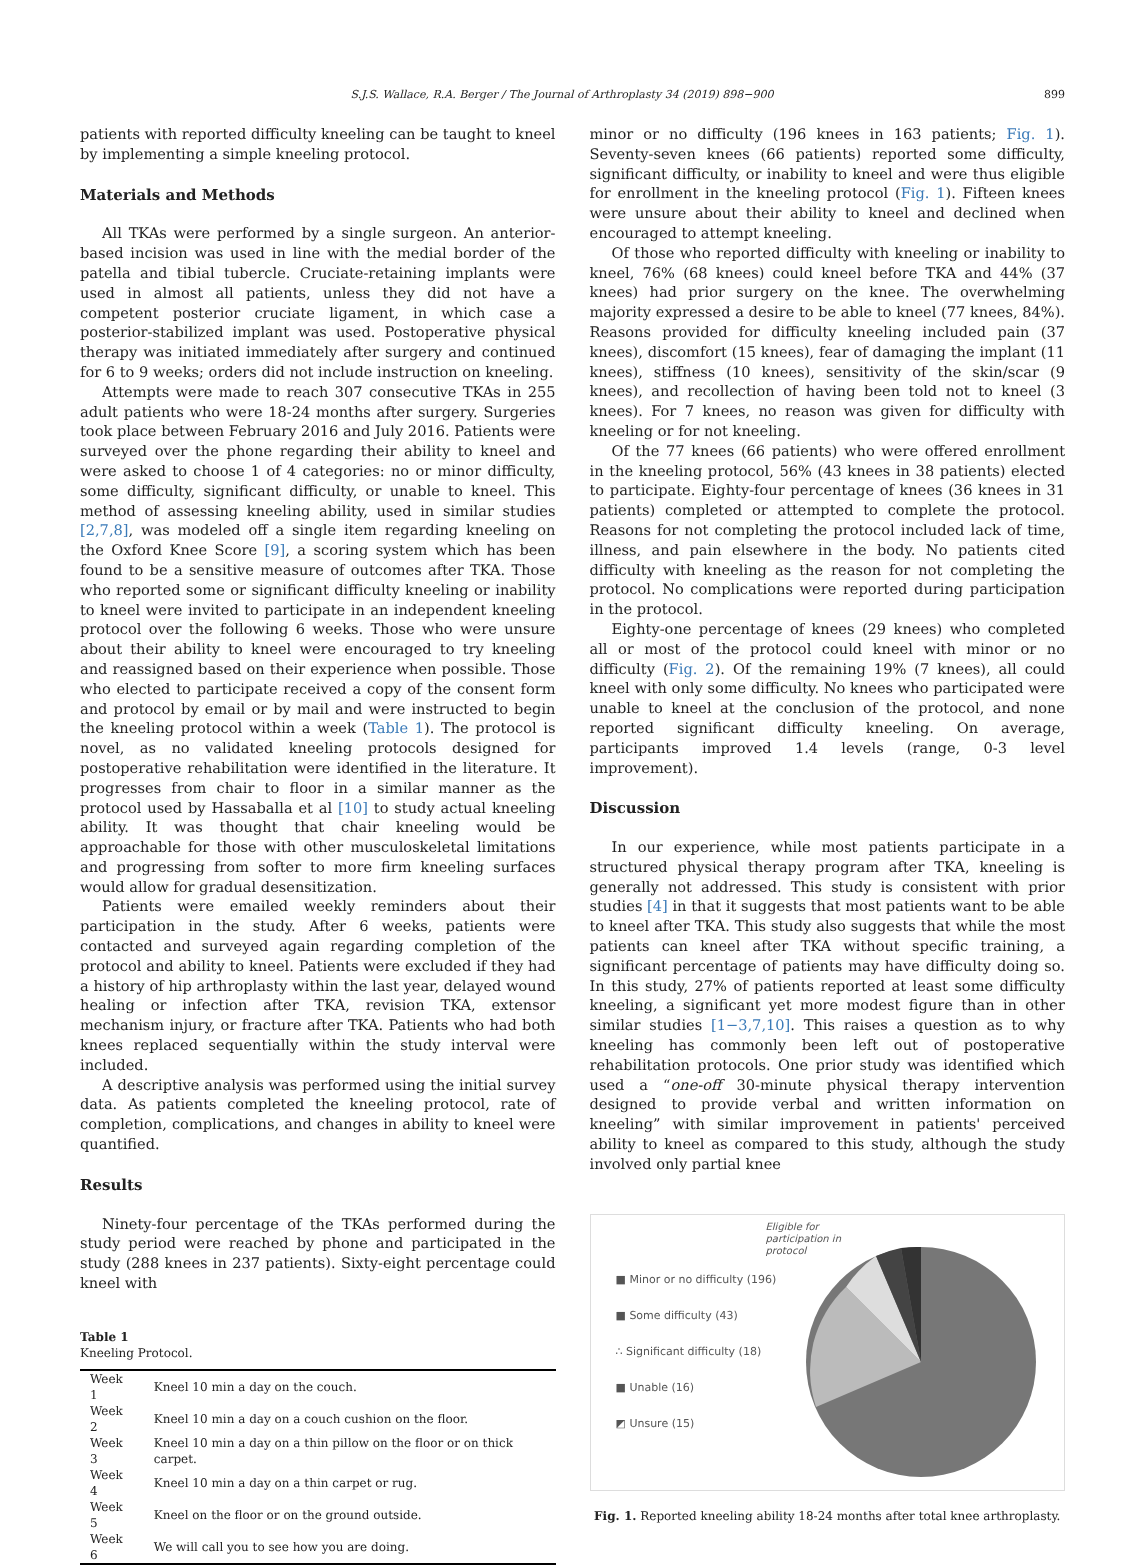S.J.S. Wallace, R.A. Berger / The Journal of Arthroplasty 34 (2019) 898−900 899
patients with reported difficulty kneeling can be taught to kneel by implementing a simple kneeling protocol.
Materials and Methods
All TKAs were performed by a single surgeon. An anterior-based incision was used in line with the medial border of the patella and tibial tubercle. Cruciate-retaining implants were used in almost all patients, unless they did not have a competent posterior cruciate ligament, in which case a posterior-stabilized implant was used. Postoperative physical therapy was initiated immediately after surgery and continued for 6 to 9 weeks; orders did not include instruction on kneeling.
Attempts were made to reach 307 consecutive TKAs in 255 adult patients who were 18-24 months after surgery. Surgeries took place between February 2016 and July 2016. Patients were surveyed over the phone regarding their ability to kneel and were asked to choose 1 of 4 categories: no or minor difficulty, some difficulty, significant difficulty, or unable to kneel. This method of assessing kneeling ability, used in similar studies [2,7,8], was modeled off a single item regarding kneeling on the Oxford Knee Score [9], a scoring system which has been found to be a sensitive measure of outcomes after TKA. Those who reported some or significant difficulty kneeling or inability to kneel were invited to participate in an independent kneeling protocol over the following 6 weeks. Those who were unsure about their ability to kneel were encouraged to try kneeling and reassigned based on their experience when possible. Those who elected to participate received a copy of the consent form and protocol by email or by mail and were instructed to begin the kneeling protocol within a week (Table 1). The protocol is novel, as no validated kneeling protocols designed for postoperative rehabilitation were identified in the literature. It progresses from chair to floor in a similar manner as the protocol used by Hassaballa et al [10] to study actual kneeling ability. It was thought that chair kneeling would be approachable for those with other musculoskeletal limitations and progressing from softer to more firm kneeling surfaces would allow for gradual desensitization.
Patients were emailed weekly reminders about their participation in the study. After 6 weeks, patients were contacted and surveyed again regarding completion of the protocol and ability to kneel. Patients were excluded if they had a history of hip arthroplasty within the last year, delayed wound healing or infection after TKA, revision TKA, extensor mechanism injury, or fracture after TKA. Patients who had both knees replaced sequentially within the study interval were included.
A descriptive analysis was performed using the initial survey data. As patients completed the kneeling protocol, rate of completion, complications, and changes in ability to kneel were quantified.
Results
Ninety-four percentage of the TKAs performed during the study period were reached by phone and participated in the study (288 knees in 237 patients). Sixty-eight percentage could kneel with
Table 1
Kneeling Protocol.
| Week 1 | Kneel 10 min a day on the couch. |
| Week 2 | Kneel 10 min a day on a couch cushion on the floor. |
| Week 3 | Kneel 10 min a day on a thin pillow on the floor or on thick carpet. |
| Week 4 | Kneel 10 min a day on a thin carpet or rug. |
| Week 5 | Kneel on the floor or on the ground outside. |
| Week 6 | We will call you to see how you are doing. |
minor or no difficulty (196 knees in 163 patients; Fig. 1). Seventy-seven knees (66 patients) reported some difficulty, significant difficulty, or inability to kneel and were thus eligible for enrollment in the kneeling protocol (Fig. 1). Fifteen knees were unsure about their ability to kneel and declined when encouraged to attempt kneeling.
Of those who reported difficulty with kneeling or inability to kneel, 76% (68 knees) could kneel before TKA and 44% (37 knees) had prior surgery on the knee. The overwhelming majority expressed a desire to be able to kneel (77 knees, 84%). Reasons provided for difficulty kneeling included pain (37 knees), discomfort (15 knees), fear of damaging the implant (11 knees), stiffness (10 knees), sensitivity of the skin/scar (9 knees), and recollection of having been told not to kneel (3 knees). For 7 knees, no reason was given for difficulty with kneeling or for not kneeling.
Of the 77 knees (66 patients) who were offered enrollment in the kneeling protocol, 56% (43 knees in 38 patients) elected to participate. Eighty-four percentage of knees (36 knees in 31 patients) completed or attempted to complete the protocol. Reasons for not completing the protocol included lack of time, illness, and pain elsewhere in the body. No patients cited difficulty with kneeling as the reason for not completing the protocol. No complications were reported during participation in the protocol.
Eighty-one percentage of knees (29 knees) who completed all or most of the protocol could kneel with minor or no difficulty (Fig. 2). Of the remaining 19% (7 knees), all could kneel with only some difficulty. No knees who participated were unable to kneel at the conclusion of the protocol, and none reported significant difficulty kneeling. On average, participants improved 1.4 levels (range, 0-3 level improvement).
Discussion
In our experience, while most patients participate in a structured physical therapy program after TKA, kneeling is generally not addressed. This study is consistent with prior studies [4] in that it suggests that most patients want to be able to kneel after TKA. This study also suggests that while the most patients can kneel after TKA without specific training, a significant percentage of patients may have difficulty doing so. In this study, 27% of patients reported at least some difficulty kneeling, a significant yet more modest figure than in other similar studies [1−3,7,10]. This raises a question as to why kneeling has commonly been left out of postoperative rehabilitation protocols. One prior study was identified which used a “one-off 30-minute physical therapy intervention designed to provide verbal and written information on kneeling” with similar improvement in patients' perceived ability to kneel as compared to this study, although the study involved only partial knee
■ Minor or no difficulty (196)
■ Some difficulty (43)
∴ Significant difficulty (18)
■ Unable (16)
◩ Unsure (15)
Eligible for
participation in
protocol
Fig. 1. Reported kneeling ability 18-24 months after total knee arthroplasty.